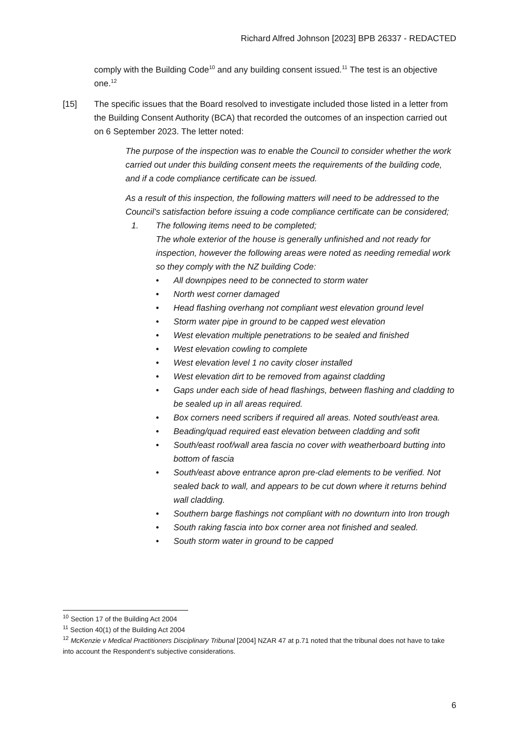Richard Alfred Johnson [2023] BPB 26337 - REDACTED
comply with the Building Code<sup>10</sup> and any building consent issued.<sup>11</sup> The test is an objective one.<sup>12</sup>
[15] The specific issues that the Board resolved to investigate included those listed in a letter from the Building Consent Authority (BCA) that recorded the outcomes of an inspection carried out on 6 September 2023. The letter noted:
The purpose of the inspection was to enable the Council to consider whether the work carried out under this building consent meets the requirements of the building code, and if a code compliance certificate can be issued.
As a result of this inspection, the following matters will need to be addressed to the Council’s satisfaction before issuing a code compliance certificate can be considered;
1. The following items need to be completed;
The whole exterior of the house is generally unfinished and not ready for inspection, however the following areas were noted as needing remedial work so they comply with the NZ building Code:
• All downpipes need to be connected to storm water
• North west corner damaged
• Head flashing overhang not compliant west elevation ground level
• Storm water pipe in ground to be capped west elevation
• West elevation multiple penetrations to be sealed and finished
• West elevation cowling to complete
• West elevation level 1 no cavity closer installed
• West elevation dirt to be removed from against cladding
• Gaps under each side of head flashings, between flashing and cladding to be sealed up in all areas required.
• Box corners need scribers if required all areas. Noted south/east area.
• Beading/quad required east elevation between cladding and sofit
• South/east roof/wall area fascia no cover with weatherboard butting into bottom of fascia
• South/east above entrance apron pre-clad elements to be verified. Not sealed back to wall, and appears to be cut down where it returns behind wall cladding.
• Southern barge flashings not compliant with no downturn into Iron trough
• South raking fascia into box corner area not finished and sealed.
• South storm water in ground to be capped
<sup>10</sup> Section 17 of the Building Act 2004
<sup>11</sup> Section 40(1) of the Building Act 2004
<sup>12</sup> McKenzie v Medical Practitioners Disciplinary Tribunal [2004] NZAR 47 at p.71 noted that the tribunal does not have to take into account the Respondent’s subjective considerations.
6